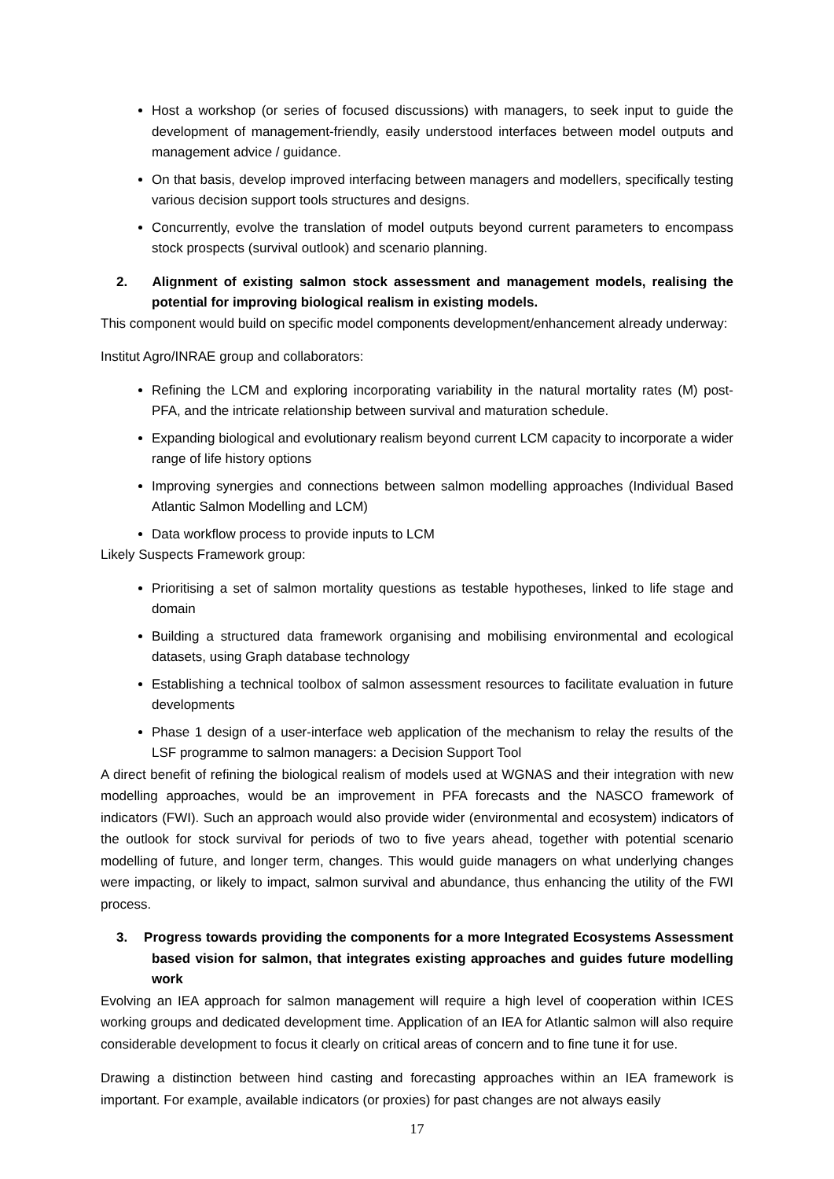Host a workshop (or series of focused discussions) with managers, to seek input to guide the development of management-friendly, easily understood interfaces between model outputs and management advice / guidance.
On that basis, develop improved interfacing between managers and modellers, specifically testing various decision support tools structures and designs.
Concurrently, evolve the translation of model outputs beyond current parameters to encompass stock prospects (survival outlook) and scenario planning.
2. Alignment of existing salmon stock assessment and management models, realising the potential for improving biological realism in existing models.
This component would build on specific model components development/enhancement already underway:
Institut Agro/INRAE group and collaborators:
Refining the LCM and exploring incorporating variability in the natural mortality rates (M) post-PFA, and the intricate relationship between survival and maturation schedule.
Expanding biological and evolutionary realism beyond current LCM capacity to incorporate a wider range of life history options
Improving synergies and connections between salmon modelling approaches (Individual Based Atlantic Salmon Modelling and LCM)
Data workflow process to provide inputs to LCM
Likely Suspects Framework group:
Prioritising a set of salmon mortality questions as testable hypotheses, linked to life stage and domain
Building a structured data framework organising and mobilising environmental and ecological datasets, using Graph database technology
Establishing a technical toolbox of salmon assessment resources to facilitate evaluation in future developments
Phase 1 design of a user-interface web application of the mechanism to relay the results of the LSF programme to salmon managers: a Decision Support Tool
A direct benefit of refining the biological realism of models used at WGNAS and their integration with new modelling approaches, would be an improvement in PFA forecasts and the NASCO framework of indicators (FWI). Such an approach would also provide wider (environmental and ecosystem) indicators of the outlook for stock survival for periods of two to five years ahead, together with potential scenario modelling of future, and longer term, changes. This would guide managers on what underlying changes were impacting, or likely to impact, salmon survival and abundance, thus enhancing the utility of the FWI process.
3. Progress towards providing the components for a more Integrated Ecosystems Assessment based vision for salmon, that integrates existing approaches and guides future modelling work
Evolving an IEA approach for salmon management will require a high level of cooperation within ICES working groups and dedicated development time. Application of an IEA for Atlantic salmon will also require considerable development to focus it clearly on critical areas of concern and to fine tune it for use.
Drawing a distinction between hind casting and forecasting approaches within an IEA framework is important. For example, available indicators (or proxies) for past changes are not always easily
17